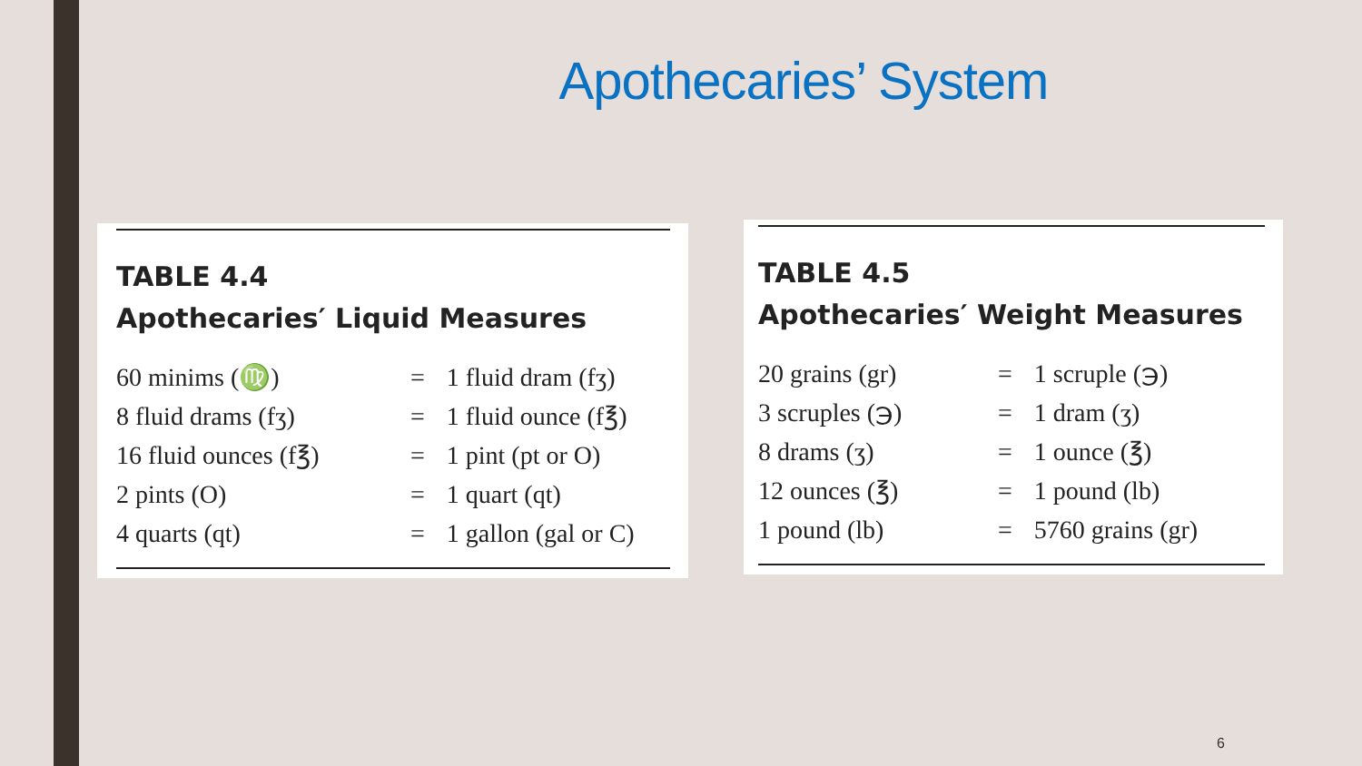Apothecaries’ System
TABLE 4.4
Apothecaries′ Liquid Measures
| 60 minims (♍) | = | 1 fluid dram (fʒ) |
| 8 fluid drams (fʒ) | = | 1 fluid ounce (f℥) |
| 16 fluid ounces (f℥) | = | 1 pint (pt or O) |
| 2 pints (O) | = | 1 quart (qt) |
| 4 quarts (qt) | = | 1 gallon (gal or C) |
TABLE 4.5
Apothecaries′ Weight Measures
| 20 grains (gr) | = | 1 scruple (℈) |
| 3 scruples (℈) | = | 1 dram (ʒ) |
| 8 drams (ʒ) | = | 1 ounce (℥) |
| 12 ounces (℥) | = | 1 pound (lb) |
| 1 pound (lb) | = | 5760 grains (gr) |
6